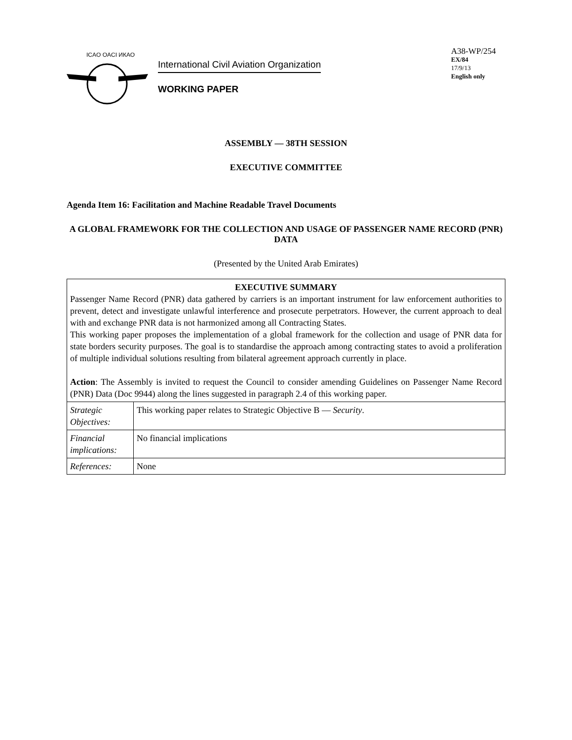ICAO OACI ИКАО
International Civil Aviation Organization
WORKING PAPER
A38-WP/254
EX/84
17/9/13
English only
ASSEMBLY — 38TH SESSION
EXECUTIVE COMMITTEE
Agenda Item 16: Facilitation and Machine Readable Travel Documents
A GLOBAL FRAMEWORK FOR THE COLLECTION AND USAGE OF PASSENGER NAME RECORD (PNR) DATA
(Presented by the United Arab Emirates)
| EXECUTIVE SUMMARY Passenger Name Record (PNR) data gathered by carriers is an important instrument for law enforcement authorities to prevent, detect and investigate unlawful interference and prosecute perpetrators. However, the current approach to deal with and exchange PNR data is not harmonized among all Contracting States. This working paper proposes the implementation of a global framework for the collection and usage of PNR data for state borders security purposes. The goal is to standardise the approach among contracting states to avoid a proliferation of multiple individual solutions resulting from bilateral agreement approach currently in place. Action : The Assembly is invited to request the Council to consider amending Guidelines on Passenger Name Record (PNR) Data (Doc 9944) along the lines suggested in paragraph 2.4 of this working paper. | |
| Strategic Objectives: | This working paper relates to Strategic Objective B — Security . |
| Financial implications: | No financial implications |
| References: | None |